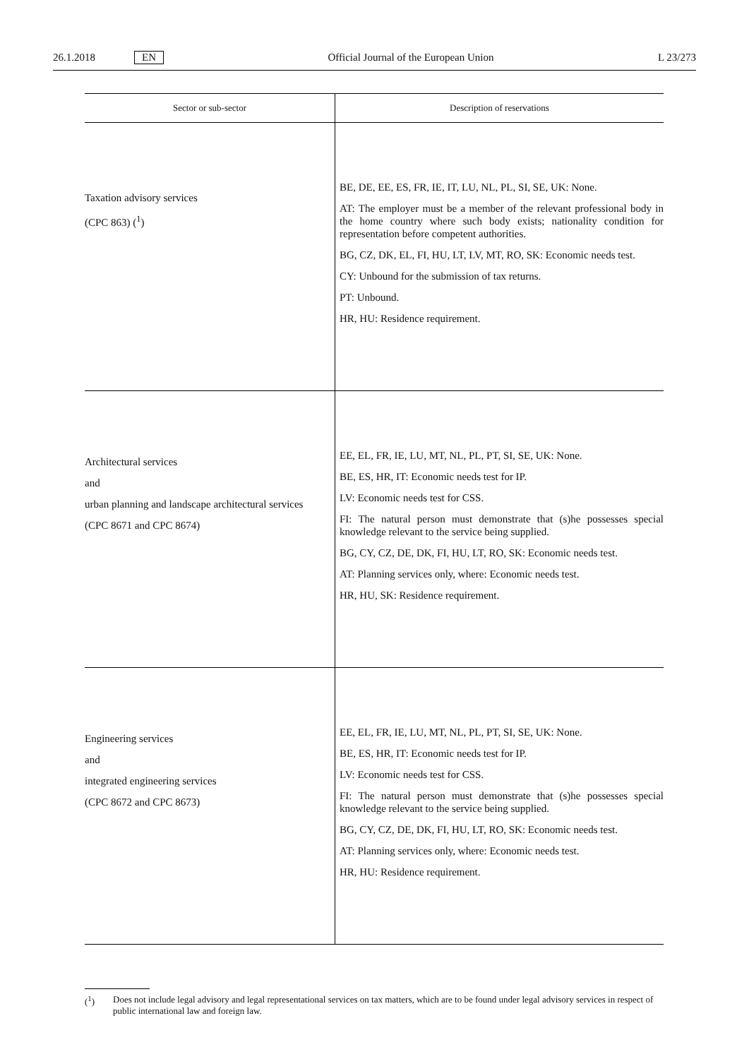26.1.2018 EN
Official Journal of the European Union L 23/273
| Sector or sub-sector | Description of reservations |
| --- | --- |
| Taxation advisory services (CPC 863) (<sup>1</sup>) | BE, DE, EE, ES, FR, IE, IT, LU, NL, PL, SI, SE, UK: None. AT: The employer must be a member of the relevant professional body in the home country where such body exists; nationality condition for representation before competent authorities. BG, CZ, DK, EL, FI, HU, LT, LV, MT, RO, SK: Economic needs test. CY: Unbound for the submission of tax returns. PT: Unbound. HR, HU: Residence requirement. |
| Architectural services and urban planning and landscape architectural services (CPC 8671 and CPC 8674) | EE, EL, FR, IE, LU, MT, NL, PL, PT, SI, SE, UK: None. BE, ES, HR, IT: Economic needs test for IP. LV: Economic needs test for CSS. FI: The natural person must demonstrate that (s)he possesses special knowledge relevant to the service being supplied. BG, CY, CZ, DE, DK, FI, HU, LT, RO, SK: Economic needs test. AT: Planning services only, where: Economic needs test. HR, HU, SK: Residence requirement. |
| Engineering services and integrated engineering services (CPC 8672 and CPC 8673) | EE, EL, FR, IE, LU, MT, NL, PL, PT, SI, SE, UK: None. BE, ES, HR, IT: Economic needs test for IP. LV: Economic needs test for CSS. FI: The natural person must demonstrate that (s)he possesses special knowledge relevant to the service being supplied. BG, CY, CZ, DE, DK, FI, HU, LT, RO, SK: Economic needs test. AT: Planning services only, where: Economic needs test. HR, HU: Residence requirement. |
(<sup>1</sup>) Does not include legal advisory and legal representational services on tax matters, which are to be found under legal advisory services in respect of public international law and foreign law.